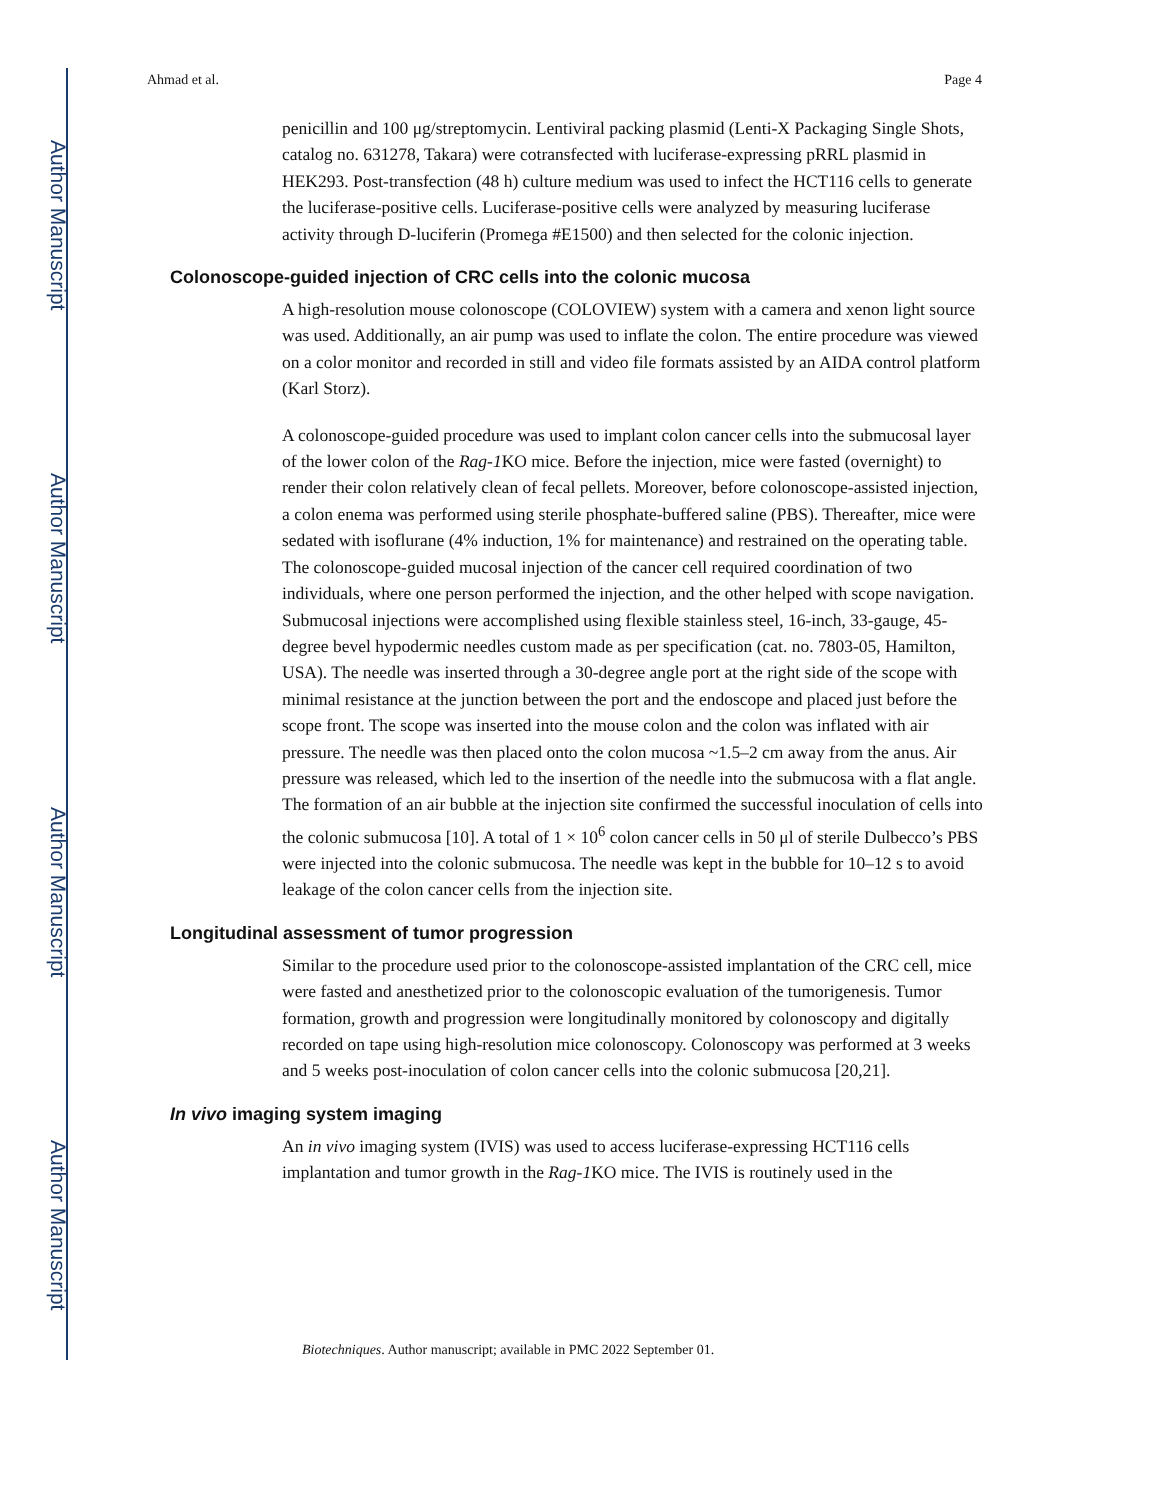Author Manuscript
Author Manuscript
Author Manuscript
Author Manuscript
Ahmad et al. Page 4
penicillin and 100 μg/streptomycin. Lentiviral packing plasmid (Lenti-X Packaging Single Shots, catalog no. 631278, Takara) were cotransfected with luciferase-expressing pRRL plasmid in HEK293. Post-transfection (48 h) culture medium was used to infect the HCT116 cells to generate the luciferase-positive cells. Luciferase-positive cells were analyzed by measuring luciferase activity through D-luciferin (Promega #E1500) and then selected for the colonic injection.
Colonoscope-guided injection of CRC cells into the colonic mucosa
A high-resolution mouse colonoscope (COLOVIEW) system with a camera and xenon light source was used. Additionally, an air pump was used to inflate the colon. The entire procedure was viewed on a color monitor and recorded in still and video file formats assisted by an AIDA control platform (Karl Storz).
A colonoscope-guided procedure was used to implant colon cancer cells into the submucosal layer of the lower colon of the Rag-1 KO mice. Before the injection, mice were fasted (overnight) to render their colon relatively clean of fecal pellets. Moreover, before colonoscope-assisted injection, a colon enema was performed using sterile phosphate-buffered saline (PBS). Thereafter, mice were sedated with isoflurane (4% induction, 1% for maintenance) and restrained on the operating table. The colonoscope-guided mucosal injection of the cancer cell required coordination of two individuals, where one person performed the injection, and the other helped with scope navigation. Submucosal injections were accomplished using flexible stainless steel, 16-inch, 33-gauge, 45-degree bevel hypodermic needles custom made as per specification (cat. no. 7803-05, Hamilton, USA). The needle was inserted through a 30-degree angle port at the right side of the scope with minimal resistance at the junction between the port and the endoscope and placed just before the scope front. The scope was inserted into the mouse colon and the colon was inflated with air pressure. The needle was then placed onto the colon mucosa ~1.5–2 cm away from the anus. Air pressure was released, which led to the insertion of the needle into the submucosa with a flat angle. The formation of an air bubble at the injection site confirmed the successful inoculation of cells into the colonic submucosa [10]. A total of 1 × 10<sup>6</sup> colon cancer cells in 50 μl of sterile Dulbecco’s PBS were injected into the colonic submucosa. The needle was kept in the bubble for 10–12 s to avoid leakage of the colon cancer cells from the injection site.
Longitudinal assessment of tumor progression
Similar to the procedure used prior to the colonoscope-assisted implantation of the CRC cell, mice were fasted and anesthetized prior to the colonoscopic evaluation of the tumorigenesis. Tumor formation, growth and progression were longitudinally monitored by colonoscopy and digitally recorded on tape using high-resolution mice colonoscopy. Colonoscopy was performed at 3 weeks and 5 weeks post-inoculation of colon cancer cells into the colonic submucosa [20,21].
In vivo imaging system imaging
An in vivo imaging system (IVIS) was used to access luciferase-expressing HCT116 cells implantation and tumor growth in the Rag-1 KO mice. The IVIS is routinely used in the
Biotechniques. Author manuscript; available in PMC 2022 September 01.